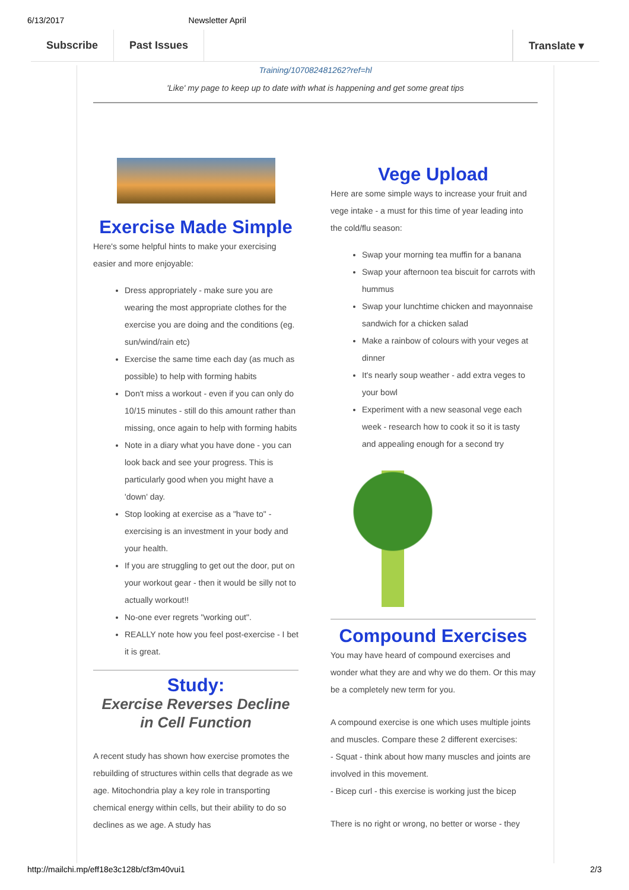6/13/2017 Newsletter April
Subscribe Past Issues Translate ▾
Training/107082481262?ref=hl
'Like' my page to keep up to date with what is happening and get some great tips
Exercise Made Simple
Here's some helpful hints to make your exercising easier and more enjoyable:
Dress appropriately - make sure you are wearing the most appropriate clothes for the exercise you are doing and the conditions (eg. sun/wind/rain etc)
Exercise the same time each day (as much as possible) to help with forming habits
Don't miss a workout - even if you can only do 10/15 minutes - still do this amount rather than missing, once again to help with forming habits
Note in a diary what you have done - you can look back and see your progress. This is particularly good when you might have a 'down' day.
Stop looking at exercise as a "have to" - exercising is an investment in your body and your health.
If you are struggling to get out the door, put on your workout gear - then it would be silly not to actually workout!!
No-one ever regrets "working out".
REALLY note how you feel post-exercise - I bet it is great.
Study:
Exercise Reverses Decline in Cell Function
A recent study has shown how exercise promotes the rebuilding of structures within cells that degrade as we age. Mitochondria play a key role in transporting chemical energy within cells, but their ability to do so declines as we age. A study has
Vege Upload
Here are some simple ways to increase your fruit and vege intake - a must for this time of year leading into the cold/flu season:
Swap your morning tea muffin for a banana
Swap your afternoon tea biscuit for carrots with hummus
Swap your lunchtime chicken and mayonnaise sandwich for a chicken salad
Make a rainbow of colours with your veges at dinner
It's nearly soup weather - add extra veges to your bowl
Experiment with a new seasonal vege each week - research how to cook it so it is tasty and appealing enough for a second try
Compound Exercises
You may have heard of compound exercises and wonder what they are and why we do them. Or this may be a completely new term for you.
A compound exercise is one which uses multiple joints and muscles. Compare these 2 different exercises:
- Squat - think about how many muscles and joints are involved in this movement.
- Bicep curl - this exercise is working just the bicep
There is no right or wrong, no better or worse - they
http://mailchi.mp/eff18e3c128b/cf3m40vui1 2/3